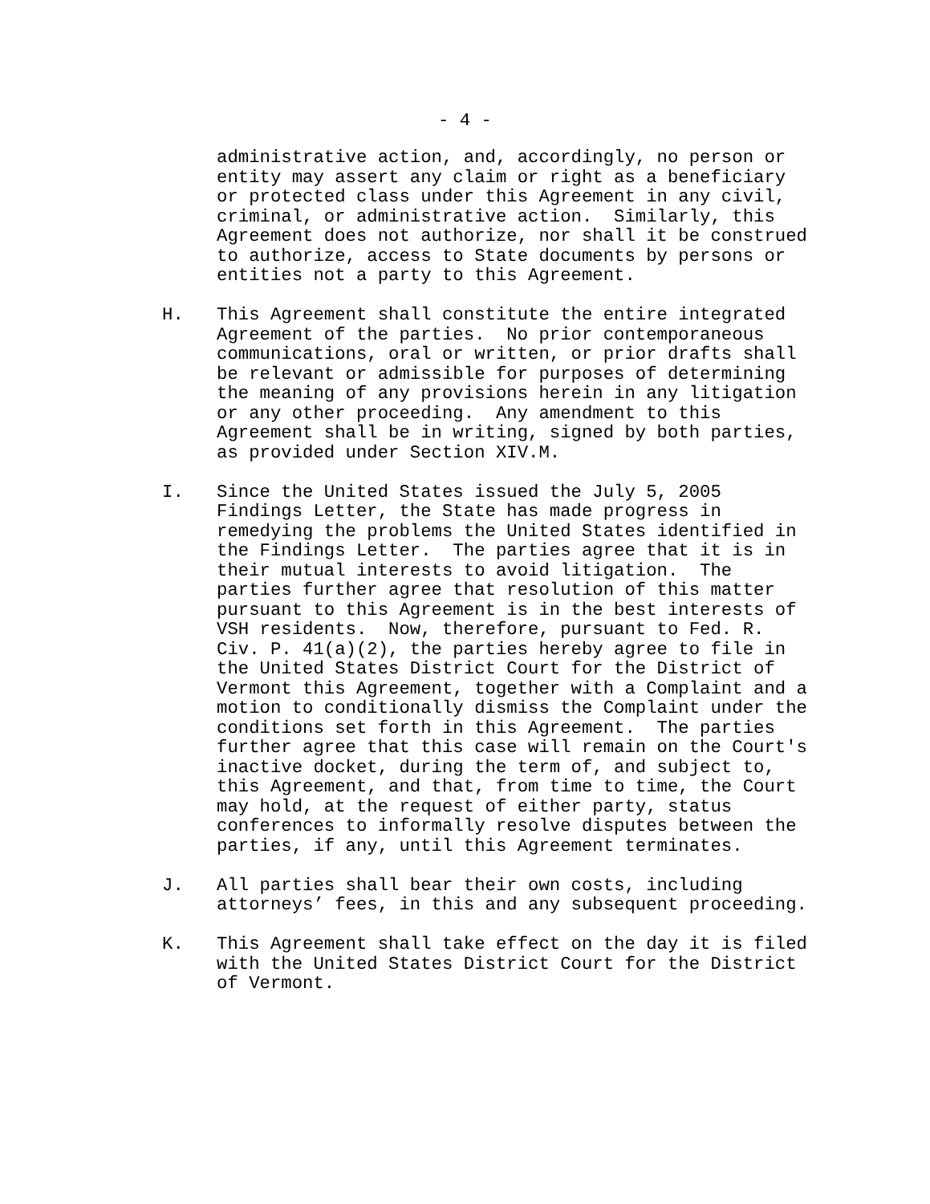- 4 -
administrative action, and, accordingly, no person or entity may assert any claim or right as a beneficiary or protected class under this Agreement in any civil, criminal, or administrative action. Similarly, this Agreement does not authorize, nor shall it be construed to authorize, access to State documents by persons or entities not a party to this Agreement.
H. This Agreement shall constitute the entire integrated Agreement of the parties. No prior contemporaneous communications, oral or written, or prior drafts shall be relevant or admissible for purposes of determining the meaning of any provisions herein in any litigation or any other proceeding. Any amendment to this Agreement shall be in writing, signed by both parties, as provided under Section XIV.M.
I. Since the United States issued the July 5, 2005 Findings Letter, the State has made progress in remedying the problems the United States identified in the Findings Letter. The parties agree that it is in their mutual interests to avoid litigation. The parties further agree that resolution of this matter pursuant to this Agreement is in the best interests of VSH residents. Now, therefore, pursuant to Fed. R. Civ. P. 41(a)(2), the parties hereby agree to file in the United States District Court for the District of Vermont this Agreement, together with a Complaint and a motion to conditionally dismiss the Complaint under the conditions set forth in this Agreement. The parties further agree that this case will remain on the Court's inactive docket, during the term of, and subject to, this Agreement, and that, from time to time, the Court may hold, at the request of either party, status conferences to informally resolve disputes between the parties, if any, until this Agreement terminates.
J. All parties shall bear their own costs, including attorneys’ fees, in this and any subsequent proceeding.
K. This Agreement shall take effect on the day it is filed with the United States District Court for the District of Vermont.